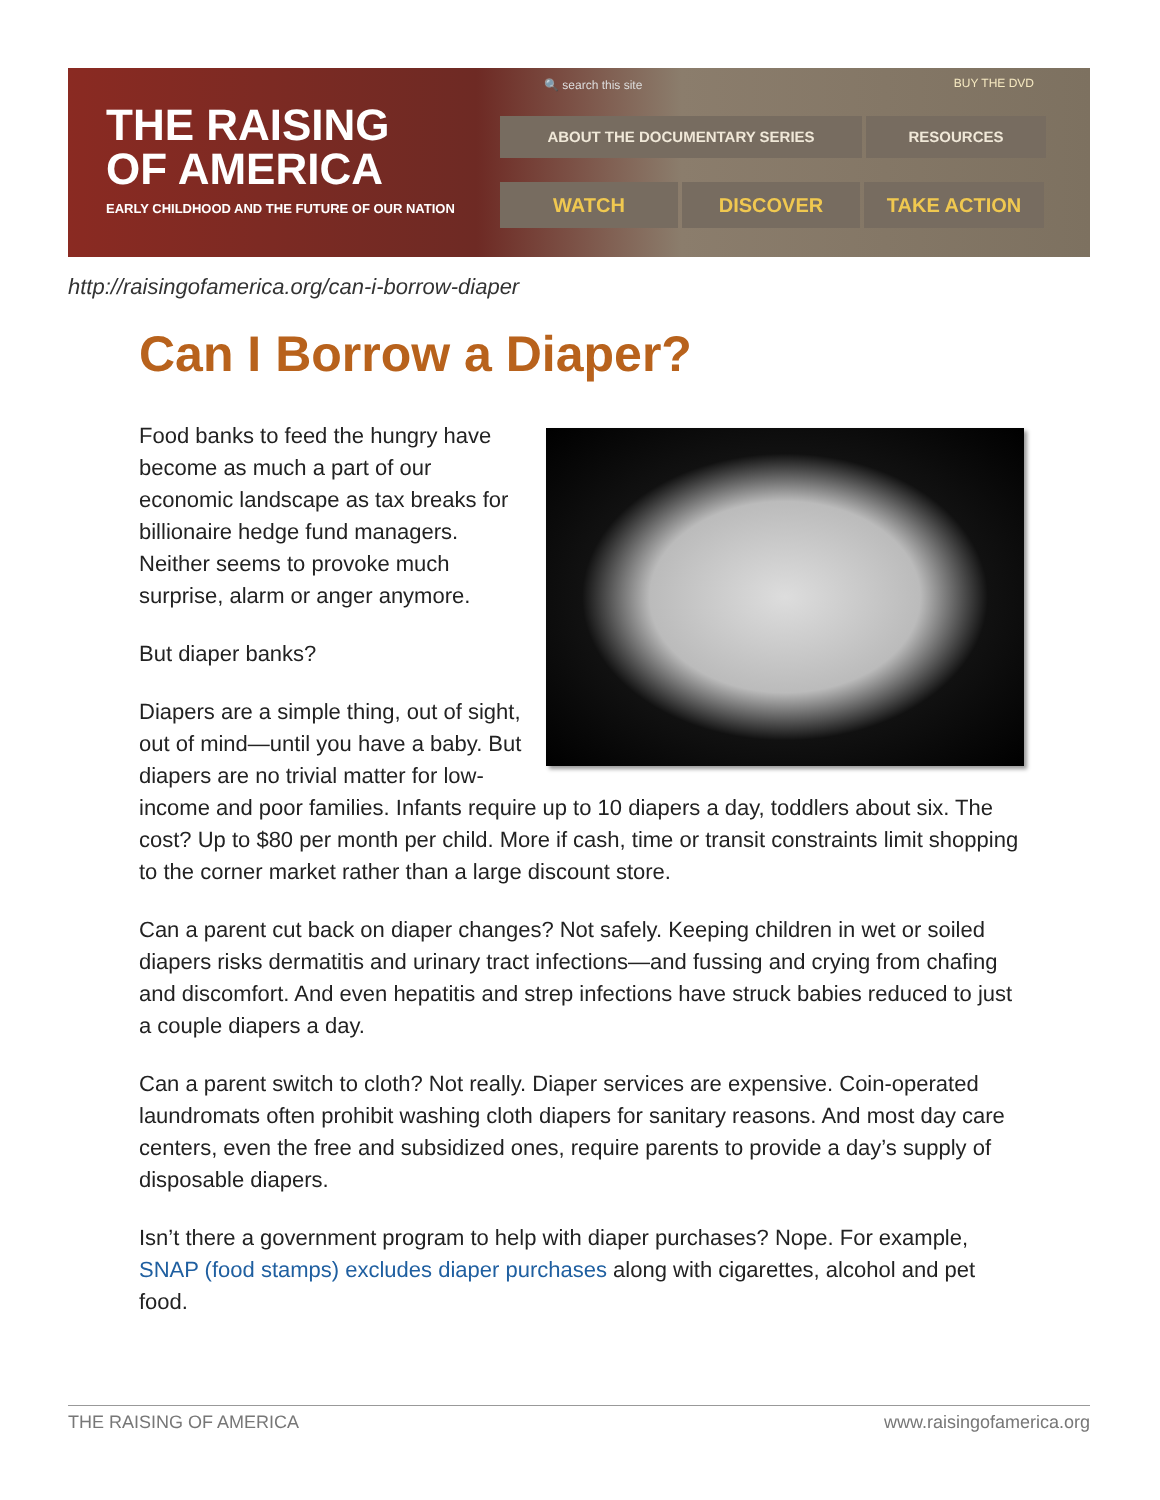THE RAISING
OF AMERICA
EARLY CHILDHOOD AND THE FUTURE OF OUR NATION
🔍 search this site
BUY THE DVD
ABOUT THE DOCUMENTARY SERIES RESOURCES
WATCH DISCOVER TAKE ACTION
http://raisingofamerica.org/can-i-borrow-diaper
Can I Borrow a Diaper?
Food banks to feed the hungry have become as much a part of our economic landscape as tax breaks for billionaire hedge fund managers. Neither seems to provoke much surprise, alarm or anger anymore.
But diaper banks?
Diapers are a simple thing, out of sight, out of mind—until you have a baby. But diapers are no trivial matter for low-income and poor families. Infants require up to 10 diapers a day, toddlers about six. The cost? Up to $80 per month per child. More if cash, time or transit constraints limit shopping to the corner market rather than a large discount store.
Can a parent cut back on diaper changes? Not safely. Keeping children in wet or soiled diapers risks dermatitis and urinary tract infections—and fussing and crying from chafing and discomfort. And even hepatitis and strep infections have struck babies reduced to just a couple diapers a day.
Can a parent switch to cloth? Not really. Diaper services are expensive. Coin-operated laundromats often prohibit washing cloth diapers for sanitary reasons. And most day care centers, even the free and subsidized ones, require parents to provide a day’s supply of disposable diapers.
Isn’t there a government program to help with diaper purchases? Nope. For example, SNAP (food stamps) excludes diaper purchases along with cigarettes, alcohol and pet food.
THE RAISING OF AMERICA www.raisingofamerica.org